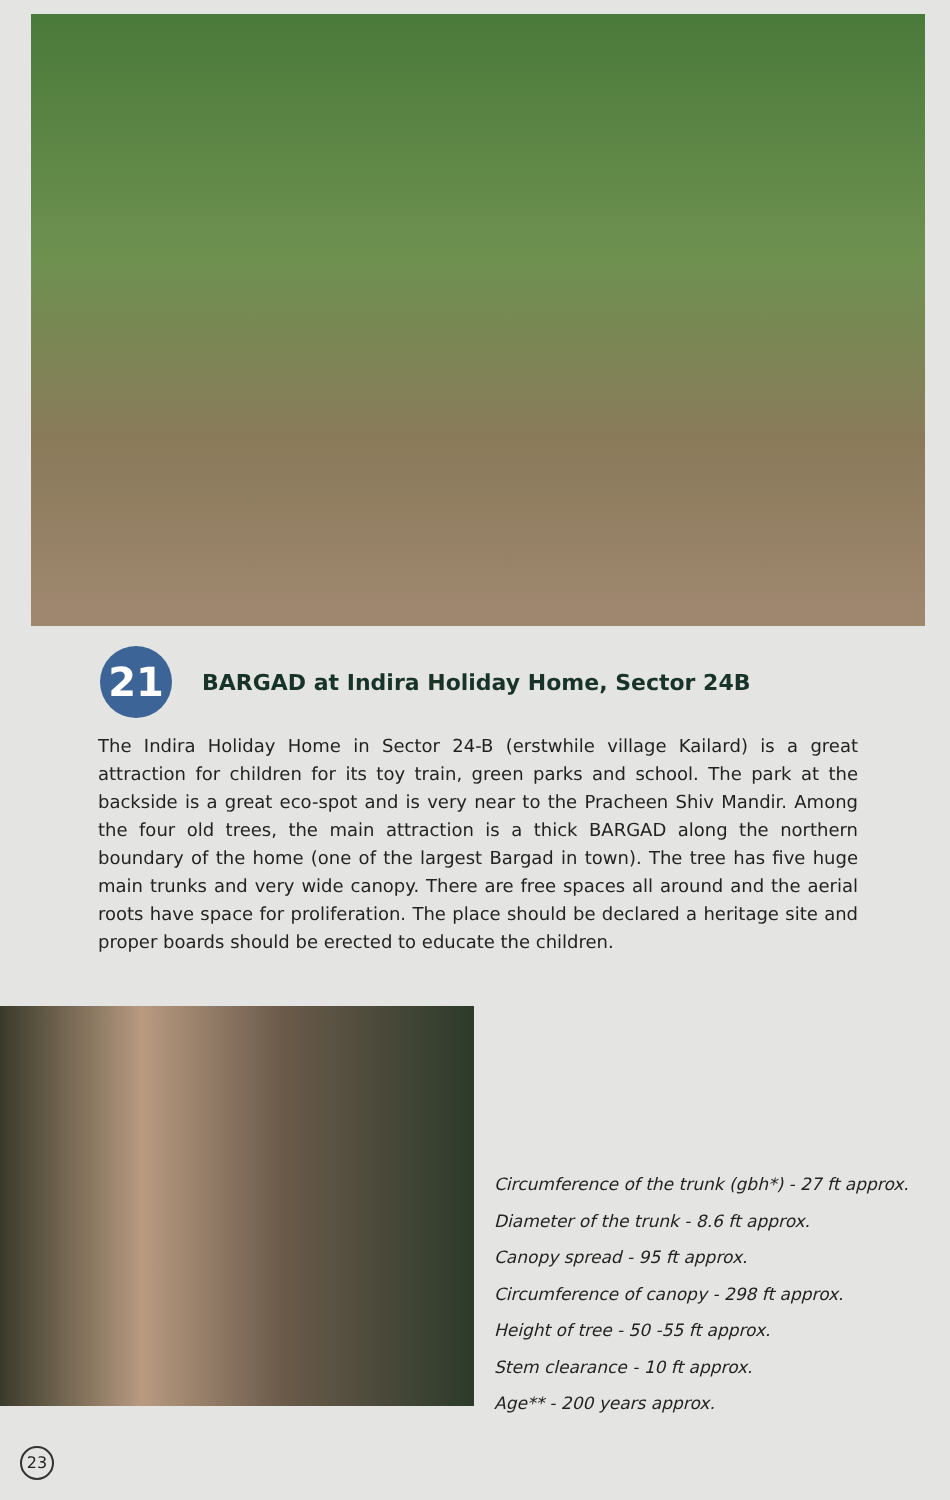21
BARGAD at Indira Holiday Home, Sector 24B
The Indira Holiday Home in Sector 24-B (erstwhile village Kailard) is a great attraction for children for its toy train, green parks and school. The park at the backside is a great eco-spot and is very near to the Pracheen Shiv Mandir. Among the four old trees, the main attraction is a thick BARGAD along the northern boundary of the home (one of the largest Bargad in town). The tree has five huge main trunks and very wide canopy. There are free spaces all around and the aerial roots have space for proliferation. The place should be declared a heritage site and proper boards should be erected to educate the children.
Circumference of the trunk (gbh*) - 27 ft approx.
Diameter of the trunk - 8.6 ft approx.
Canopy spread - 95 ft approx.
Circumference of canopy - 298 ft approx.
Height of tree - 50 -55 ft approx.
Stem clearance - 10 ft approx.
Age** - 200 years approx.
23